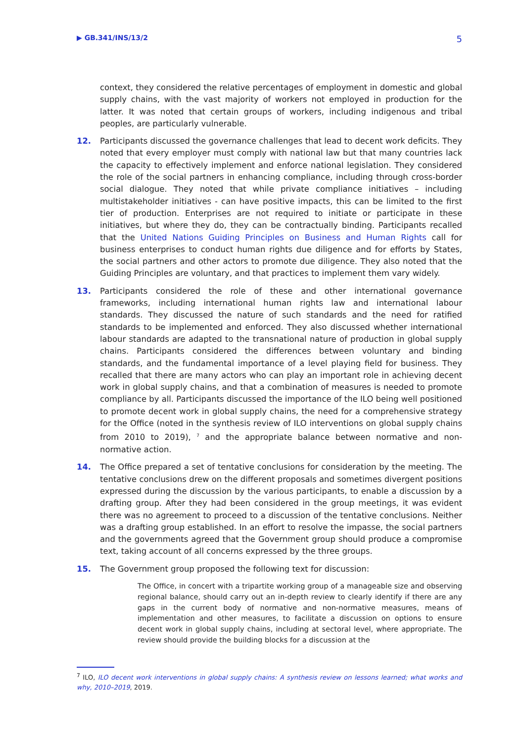▶ GB.341/INS/13/2 5
context, they considered the relative percentages of employment in domestic and global supply chains, with the vast majority of workers not employed in production for the latter. It was noted that certain groups of workers, including indigenous and tribal peoples, are particularly vulnerable.
12. Participants discussed the governance challenges that lead to decent work deficits. They noted that every employer must comply with national law but that many countries lack the capacity to effectively implement and enforce national legislation. They considered the role of the social partners in enhancing compliance, including through cross-border social dialogue. They noted that while private compliance initiatives – including multistakeholder initiatives - can have positive impacts, this can be limited to the first tier of production. Enterprises are not required to initiate or participate in these initiatives, but where they do, they can be contractually binding. Participants recalled that the United Nations Guiding Principles on Business and Human Rights call for business enterprises to conduct human rights due diligence and for efforts by States, the social partners and other actors to promote due diligence. They also noted that the Guiding Principles are voluntary, and that practices to implement them vary widely.
13. Participants considered the role of these and other international governance frameworks, including international human rights law and international labour standards. They discussed the nature of such standards and the need for ratified standards to be implemented and enforced. They also discussed whether international labour standards are adapted to the transnational nature of production in global supply chains. Participants considered the differences between voluntary and binding standards, and the fundamental importance of a level playing field for business. They recalled that there are many actors who can play an important role in achieving decent work in global supply chains, and that a combination of measures is needed to promote compliance by all. Participants discussed the importance of the ILO being well positioned to promote decent work in global supply chains, the need for a comprehensive strategy for the Office (noted in the synthesis review of ILO interventions on global supply chains from 2010 to 2019), <sup>7</sup> and the appropriate balance between normative and non-normative action.
14. The Office prepared a set of tentative conclusions for consideration by the meeting. The tentative conclusions drew on the different proposals and sometimes divergent positions expressed during the discussion by the various participants, to enable a discussion by a drafting group. After they had been considered in the group meetings, it was evident there was no agreement to proceed to a discussion of the tentative conclusions. Neither was a drafting group established. In an effort to resolve the impasse, the social partners and the governments agreed that the Government group should produce a compromise text, taking account of all concerns expressed by the three groups.
15. The Government group proposed the following text for discussion:
The Office, in concert with a tripartite working group of a manageable size and observing regional balance, should carry out an in-depth review to clearly identify if there are any gaps in the current body of normative and non-normative measures, means of implementation and other measures, to facilitate a discussion on options to ensure decent work in global supply chains, including at sectoral level, where appropriate. The review should provide the building blocks for a discussion at the
<sup>7</sup> ILO, ILO decent work interventions in global supply chains: A synthesis review on lessons learned; what works and why, 2010–2019, 2019.